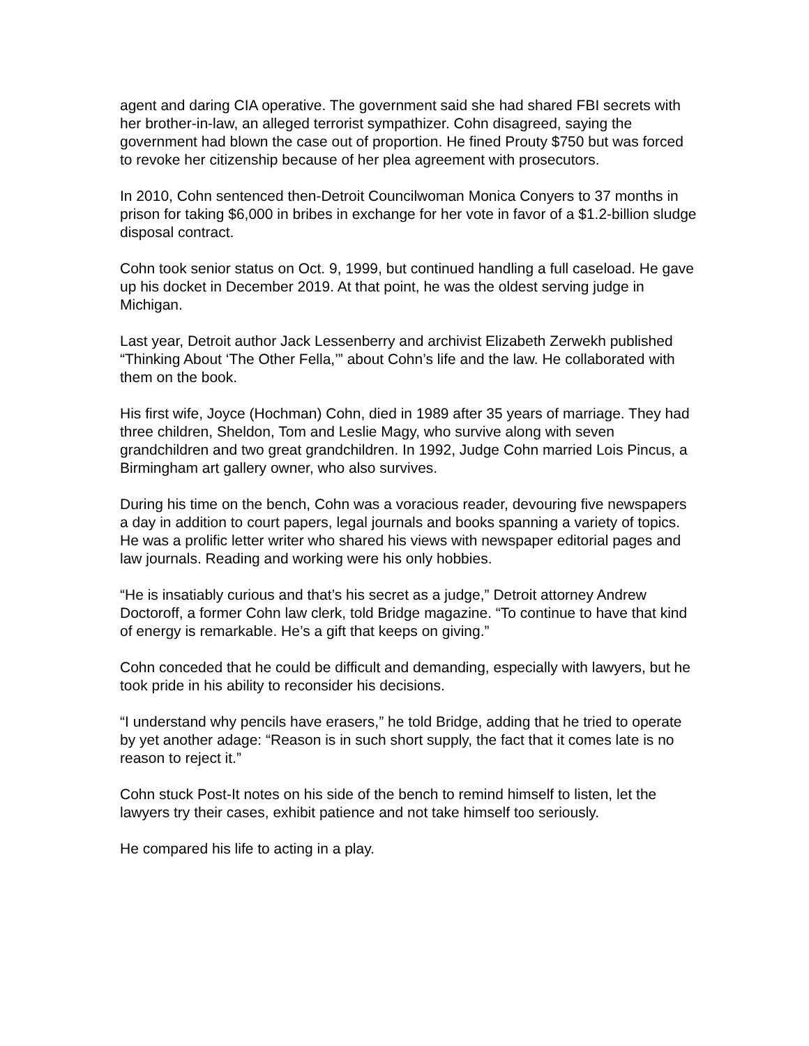agent and daring CIA operative. The government said she had shared FBI secrets with her brother-in-law, an alleged terrorist sympathizer. Cohn disagreed, saying the government had blown the case out of proportion. He fined Prouty $750 but was forced to revoke her citizenship because of her plea agreement with prosecutors.
In 2010, Cohn sentenced then-Detroit Councilwoman Monica Conyers to 37 months in prison for taking $6,000 in bribes in exchange for her vote in favor of a $1.2-billion sludge disposal contract.
Cohn took senior status on Oct. 9, 1999, but continued handling a full caseload. He gave up his docket in December 2019. At that point, he was the oldest serving judge in Michigan.
Last year, Detroit author Jack Lessenberry and archivist Elizabeth Zerwekh published “Thinking About ‘The Other Fella,’” about Cohn’s life and the law. He collaborated with them on the book.
His first wife, Joyce (Hochman) Cohn, died in 1989 after 35 years of marriage. They had three children, Sheldon, Tom and Leslie Magy, who survive along with seven grandchildren and two great grandchildren. In 1992, Judge Cohn married Lois Pincus, a Birmingham art gallery owner, who also survives.
During his time on the bench, Cohn was a voracious reader, devouring five newspapers a day in addition to court papers, legal journals and books spanning a variety of topics. He was a prolific letter writer who shared his views with newspaper editorial pages and law journals. Reading and working were his only hobbies.
“He is insatiably curious and that’s his secret as a judge,” Detroit attorney Andrew Doctoroff, a former Cohn law clerk, told Bridge magazine. “To continue to have that kind of energy is remarkable. He’s a gift that keeps on giving.”
Cohn conceded that he could be difficult and demanding, especially with lawyers, but he took pride in his ability to reconsider his decisions.
“I understand why pencils have erasers,” he told Bridge, adding that he tried to operate by yet another adage: “Reason is in such short supply, the fact that it comes late is no reason to reject it.”
Cohn stuck Post-It notes on his side of the bench to remind himself to listen, let the lawyers try their cases, exhibit patience and not take himself too seriously.
He compared his life to acting in a play.